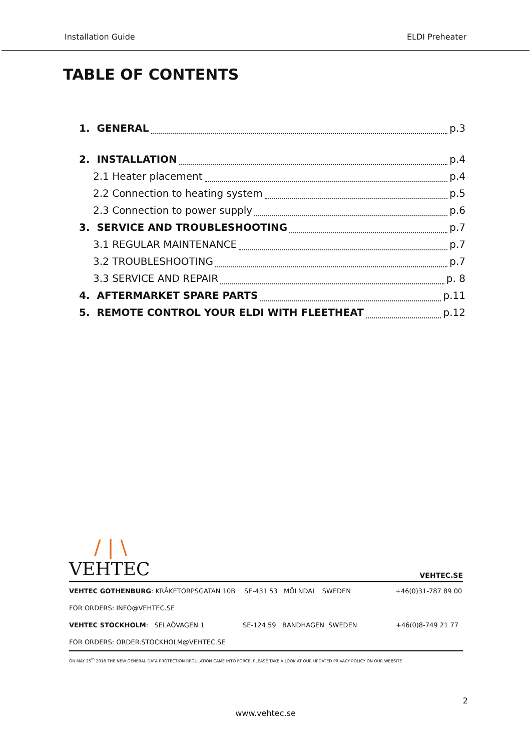Installation Guide ELDI Preheater
TABLE OF CONTENTS
1. GENERAL p.3
2. INSTALLATION p.4
2.1 Heater placement p.4
2.2 Connection to heating system p.5
2.3 Connection to power supply p.6
3. SERVICE AND TROUBLESHOOTING p.7
3.1 REGULAR MAINTENANCE p.7
3.2 TROUBLESHOOTING p.7
3.3 SERVICE AND REPAIR p. 8
4. AFTERMARKET SPARE PARTS p.11
5. REMOTE CONTROL YOUR ELDI WITH FLEETHEAT p.12
/ | \
VEHTEC
VEHTEC.SE
VEHTEC GOTHENBURG: KRÅKETORPSGATAN 10B SE-431 53 MÖLNDAL SWEDEN +46(0)31-787 89 00
FOR ORDERS: INFO@VEHTEC.SE
VEHTEC STOCKHOLM: SELAÖVAGEN 1 SE-124 59 BANDHAGEN SWEDEN +46(0)8-749 21 77
FOR ORDERS: ORDER.STOCKHOLM@VEHTEC.SE
ON MAY 25<sup>th</sup> 2018 THE NEW GENERAL DATA PROTECTION REGULATION CAME INTO FORCE, PLEASE TAKE A LOOK AT OUR UPDATED PRIVACY POLICY ON OUR WEBSITE
2
www.vehtec.se